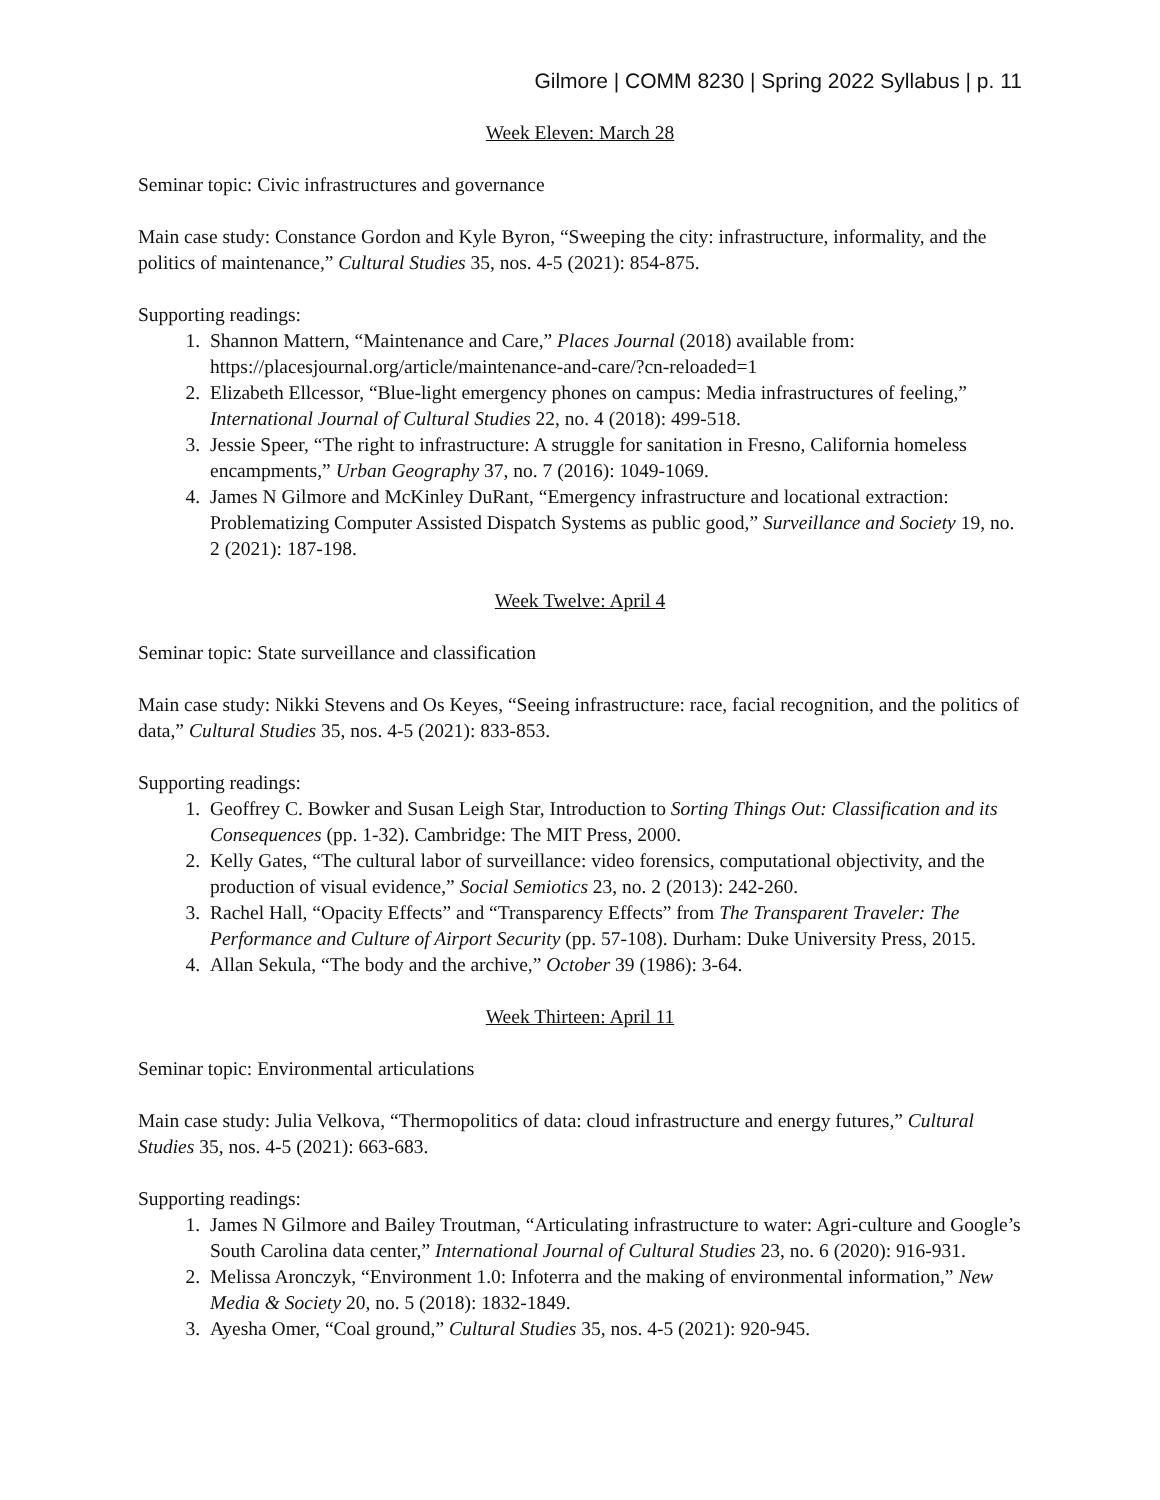Gilmore | COMM 8230 | Spring 2022 Syllabus | p. 11
Week Eleven: March 28
Seminar topic: Civic infrastructures and governance
Main case study: Constance Gordon and Kyle Byron, “Sweeping the city: infrastructure, informality, and the politics of maintenance,” Cultural Studies 35, nos. 4-5 (2021): 854-875.
Supporting readings:
1. Shannon Mattern, “Maintenance and Care,” Places Journal (2018) available from: https://placesjournal.org/article/maintenance-and-care/?cn-reloaded=1
2. Elizabeth Ellcessor, “Blue-light emergency phones on campus: Media infrastructures of feeling,” International Journal of Cultural Studies 22, no. 4 (2018): 499-518.
3. Jessie Speer, “The right to infrastructure: A struggle for sanitation in Fresno, California homeless encampments,” Urban Geography 37, no. 7 (2016): 1049-1069.
4. James N Gilmore and McKinley DuRant, “Emergency infrastructure and locational extraction: Problematizing Computer Assisted Dispatch Systems as public good,” Surveillance and Society 19, no. 2 (2021): 187-198.
Week Twelve: April 4
Seminar topic: State surveillance and classification
Main case study: Nikki Stevens and Os Keyes, “Seeing infrastructure: race, facial recognition, and the politics of data,” Cultural Studies 35, nos. 4-5 (2021): 833-853.
Supporting readings:
1. Geoffrey C. Bowker and Susan Leigh Star, Introduction to Sorting Things Out: Classification and its Consequences (pp. 1-32). Cambridge: The MIT Press, 2000.
2. Kelly Gates, “The cultural labor of surveillance: video forensics, computational objectivity, and the production of visual evidence,” Social Semiotics 23, no. 2 (2013): 242-260.
3. Rachel Hall, “Opacity Effects” and “Transparency Effects” from The Transparent Traveler: The Performance and Culture of Airport Security (pp. 57-108). Durham: Duke University Press, 2015.
4. Allan Sekula, “The body and the archive,” October 39 (1986): 3-64.
Week Thirteen: April 11
Seminar topic: Environmental articulations
Main case study: Julia Velkova, “Thermopolitics of data: cloud infrastructure and energy futures,” Cultural Studies 35, nos. 4-5 (2021): 663-683.
Supporting readings:
1. James N Gilmore and Bailey Troutman, “Articulating infrastructure to water: Agri-culture and Google’s South Carolina data center,” International Journal of Cultural Studies 23, no. 6 (2020): 916-931.
2. Melissa Aronczyk, “Environment 1.0: Infoterra and the making of environmental information,” New Media & Society 20, no. 5 (2018): 1832-1849.
3. Ayesha Omer, “Coal ground,” Cultural Studies 35, nos. 4-5 (2021): 920-945.